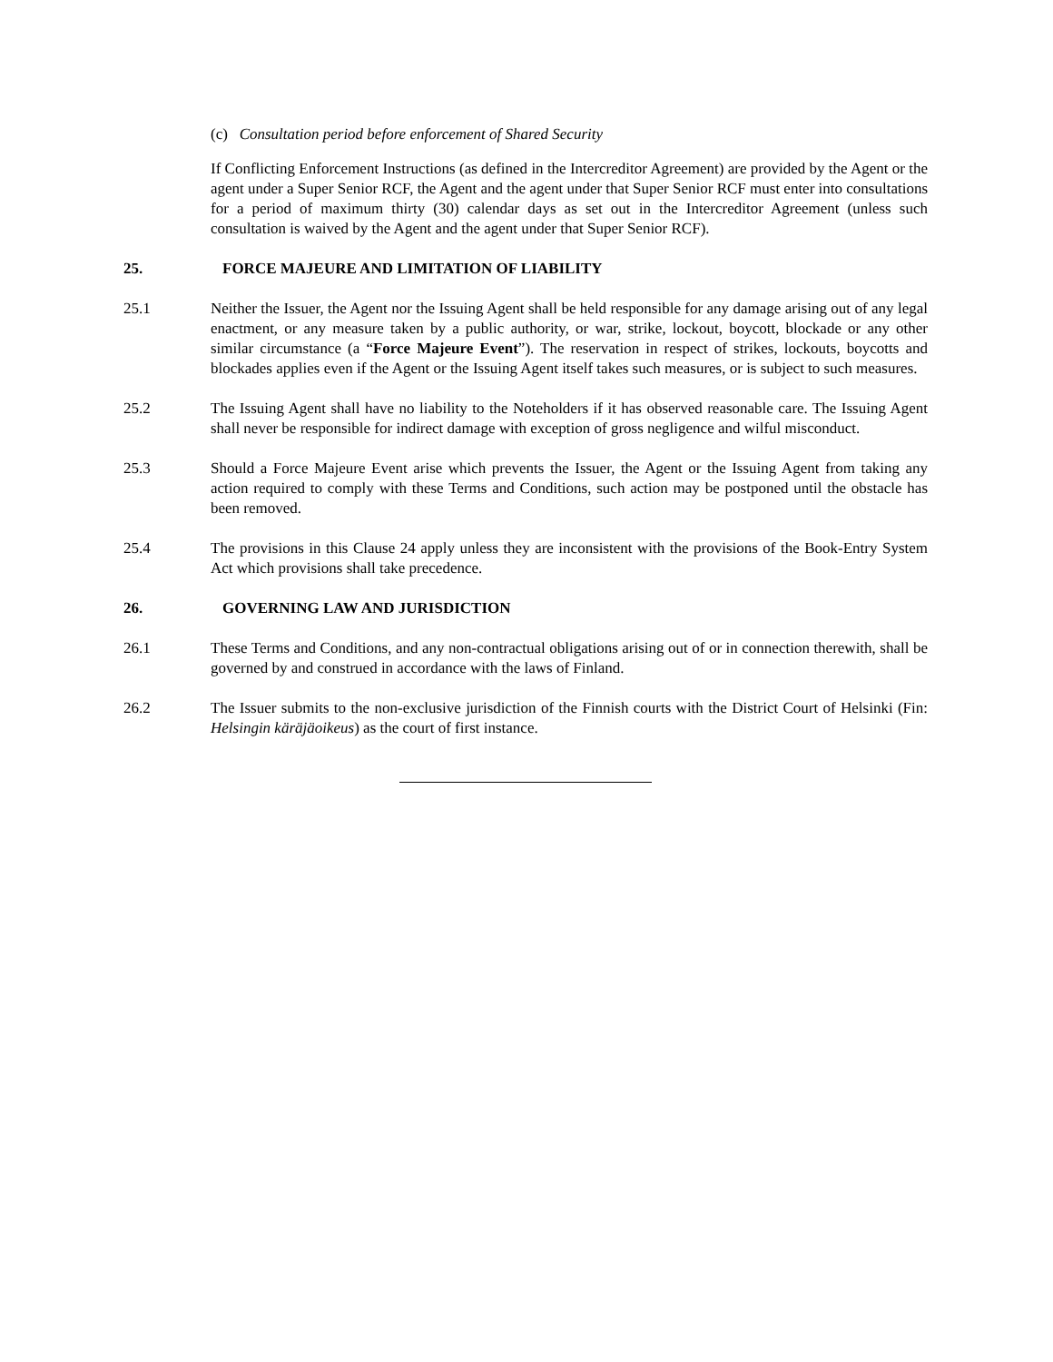(c) Consultation period before enforcement of Shared Security
If Conflicting Enforcement Instructions (as defined in the Intercreditor Agreement) are provided by the Agent or the agent under a Super Senior RCF, the Agent and the agent under that Super Senior RCF must enter into consultations for a period of maximum thirty (30) calendar days as set out in the Intercreditor Agreement (unless such consultation is waived by the Agent and the agent under that Super Senior RCF).
25. FORCE MAJEURE AND LIMITATION OF LIABILITY
25.1 Neither the Issuer, the Agent nor the Issuing Agent shall be held responsible for any damage arising out of any legal enactment, or any measure taken by a public authority, or war, strike, lockout, boycott, blockade or any other similar circumstance (a “Force Majeure Event”). The reservation in respect of strikes, lockouts, boycotts and blockades applies even if the Agent or the Issuing Agent itself takes such measures, or is subject to such measures.
25.2 The Issuing Agent shall have no liability to the Noteholders if it has observed reasonable care. The Issuing Agent shall never be responsible for indirect damage with exception of gross negligence and wilful misconduct.
25.3 Should a Force Majeure Event arise which prevents the Issuer, the Agent or the Issuing Agent from taking any action required to comply with these Terms and Conditions, such action may be postponed until the obstacle has been removed.
25.4 The provisions in this Clause 24 apply unless they are inconsistent with the provisions of the Book-Entry System Act which provisions shall take precedence.
26. GOVERNING LAW AND JURISDICTION
26.1 These Terms and Conditions, and any non-contractual obligations arising out of or in connection therewith, shall be governed by and construed in accordance with the laws of Finland.
26.2 The Issuer submits to the non-exclusive jurisdiction of the Finnish courts with the District Court of Helsinki (Fin: Helsingin käräjäoikeus) as the court of first instance.